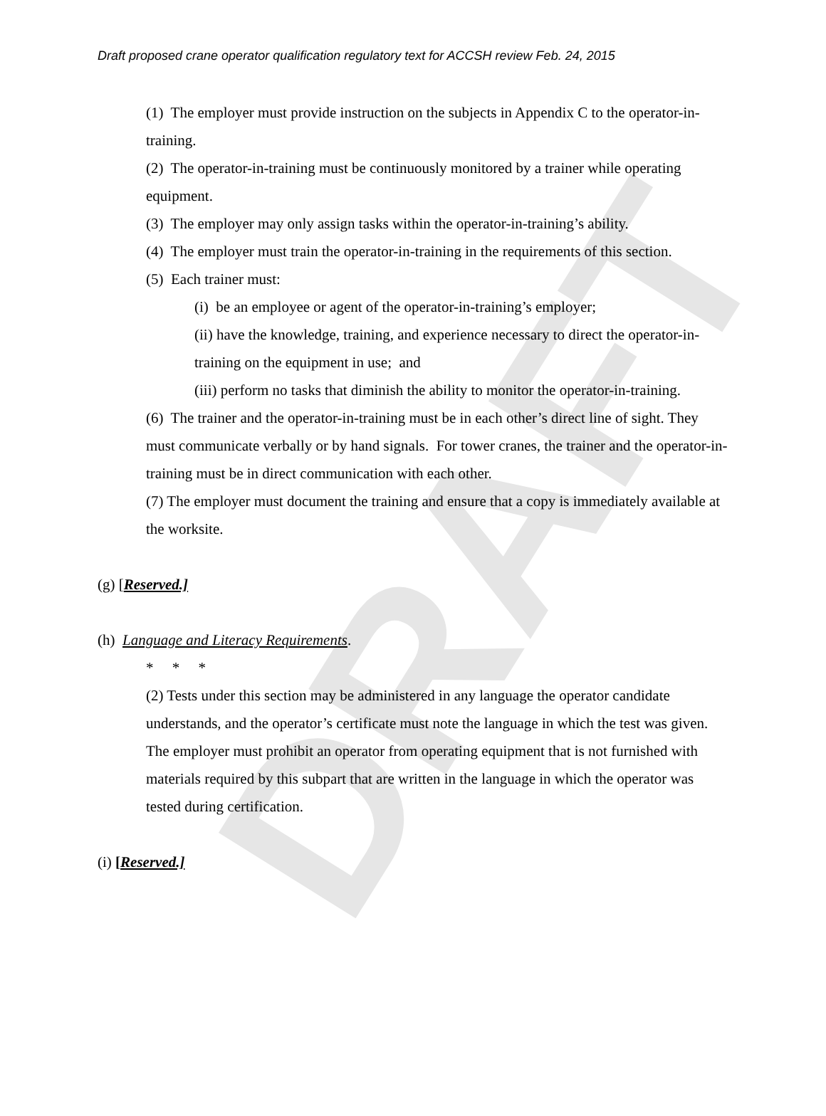DRAFT
Draft proposed crane operator qualification regulatory text for ACCSH review Feb. 24, 2015
(1) The employer must provide instruction on the subjects in Appendix C to the operator-in-training.
(2) The operator-in-training must be continuously monitored by a trainer while operating equipment.
(3) The employer may only assign tasks within the operator-in-training’s ability.
(4) The employer must train the operator-in-training in the requirements of this section.
(5) Each trainer must:
(i) be an employee or agent of the operator-in-training’s employer;
(ii) have the knowledge, training, and experience necessary to direct the operator-in-training on the equipment in use; and
(iii) perform no tasks that diminish the ability to monitor the operator-in-training.
(6) The trainer and the operator-in-training must be in each other’s direct line of sight. They must communicate verbally or by hand signals. For tower cranes, the trainer and the operator-in-training must be in direct communication with each other.
(7) The employer must document the training and ensure that a copy is immediately available at the worksite.
(g) [Reserved.]
(h) Language and Literacy Requirements.
* * *
(2) Tests under this section may be administered in any language the operator candidate understands, and the operator’s certificate must note the language in which the test was given.
The employer must prohibit an operator from operating equipment that is not furnished with materials required by this subpart that are written in the language in which the operator was tested during certification.
(i) [Reserved.]